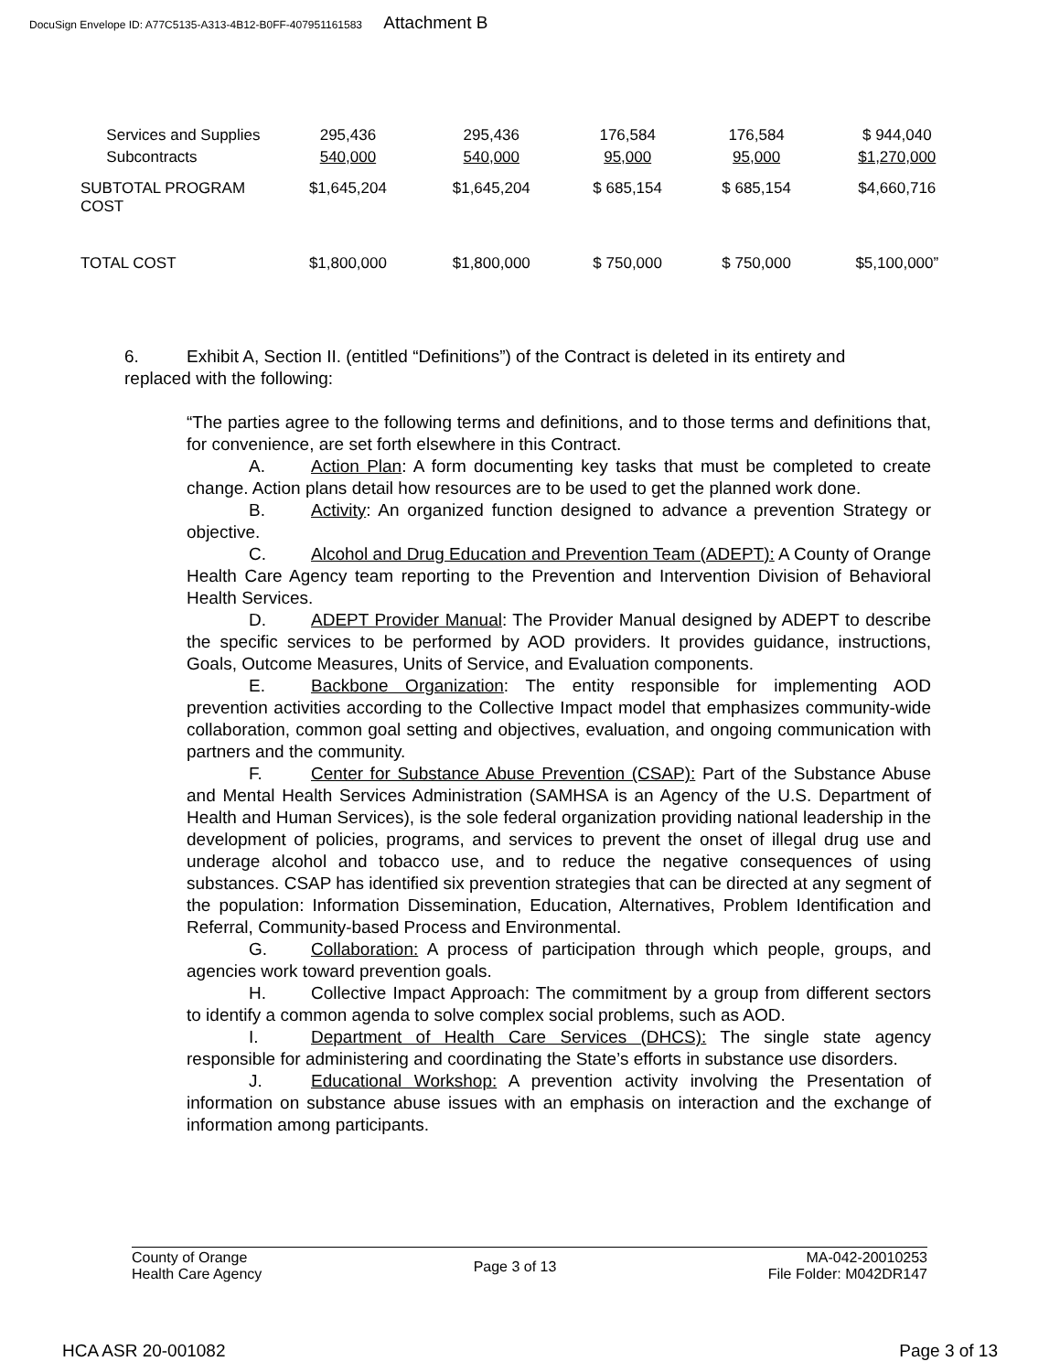DocuSign Envelope ID: A77C5135-A313-4B12-B0FF-407951161583 Attachment B
| Services and Supplies | 295,436 | 295,436 | 176,584 | 176,584 | $ 944,040 |
| Subcontracts | 540,000 | 540,000 | 95,000 | 95,000 | $1,270,000 |
| SUBTOTAL PROGRAM COST | $1,645,204 | $1,645,204 | $ 685,154 | $ 685,154 | $4,660,716 |
| TOTAL COST | $1,800,000 | $1,800,000 | $ 750,000 | $ 750,000 | $5,100,000” |
6. Exhibit A, Section II. (entitled “Definitions”) of the Contract is deleted in its entirety and
replaced with the following:
“The parties agree to the following terms and definitions, and to those terms and definitions that, for convenience, are set forth elsewhere in this Contract.
A. Action Plan: A form documenting key tasks that must be completed to create change. Action plans detail how resources are to be used to get the planned work done.
B. Activity: An organized function designed to advance a prevention Strategy or objective.
C. Alcohol and Drug Education and Prevention Team (ADEPT): A County of Orange Health Care Agency team reporting to the Prevention and Intervention Division of Behavioral Health Services.
D. ADEPT Provider Manual: The Provider Manual designed by ADEPT to describe the specific services to be performed by AOD providers. It provides guidance, instructions, Goals, Outcome Measures, Units of Service, and Evaluation components.
E. Backbone Organization: The entity responsible for implementing AOD prevention activities according to the Collective Impact model that emphasizes community-wide collaboration, common goal setting and objectives, evaluation, and ongoing communication with partners and the community.
F. Center for Substance Abuse Prevention (CSAP): Part of the Substance Abuse and Mental Health Services Administration (SAMHSA is an Agency of the U.S. Department of Health and Human Services), is the sole federal organization providing national leadership in the development of policies, programs, and services to prevent the onset of illegal drug use and underage alcohol and tobacco use, and to reduce the negative consequences of using substances. CSAP has identified six prevention strategies that can be directed at any segment of the population: Information Dissemination, Education, Alternatives, Problem Identification and Referral, Community-based Process and Environmental.
G. Collaboration: A process of participation through which people, groups, and agencies work toward prevention goals.
H. Collective Impact Approach: The commitment by a group from different sectors to identify a common agenda to solve complex social problems, such as AOD.
I. Department of Health Care Services (DHCS): The single state agency responsible for administering and coordinating the State’s efforts in substance use disorders.
J. Educational Workshop: A prevention activity involving the Presentation of information on substance abuse issues with an emphasis on interaction and the exchange of information among participants.
County of Orange
Health Care Agency
Page 3 of 13
MA-042-20010253
File Folder: M042DR147
HCA ASR 20-001082 Page 3 of 13